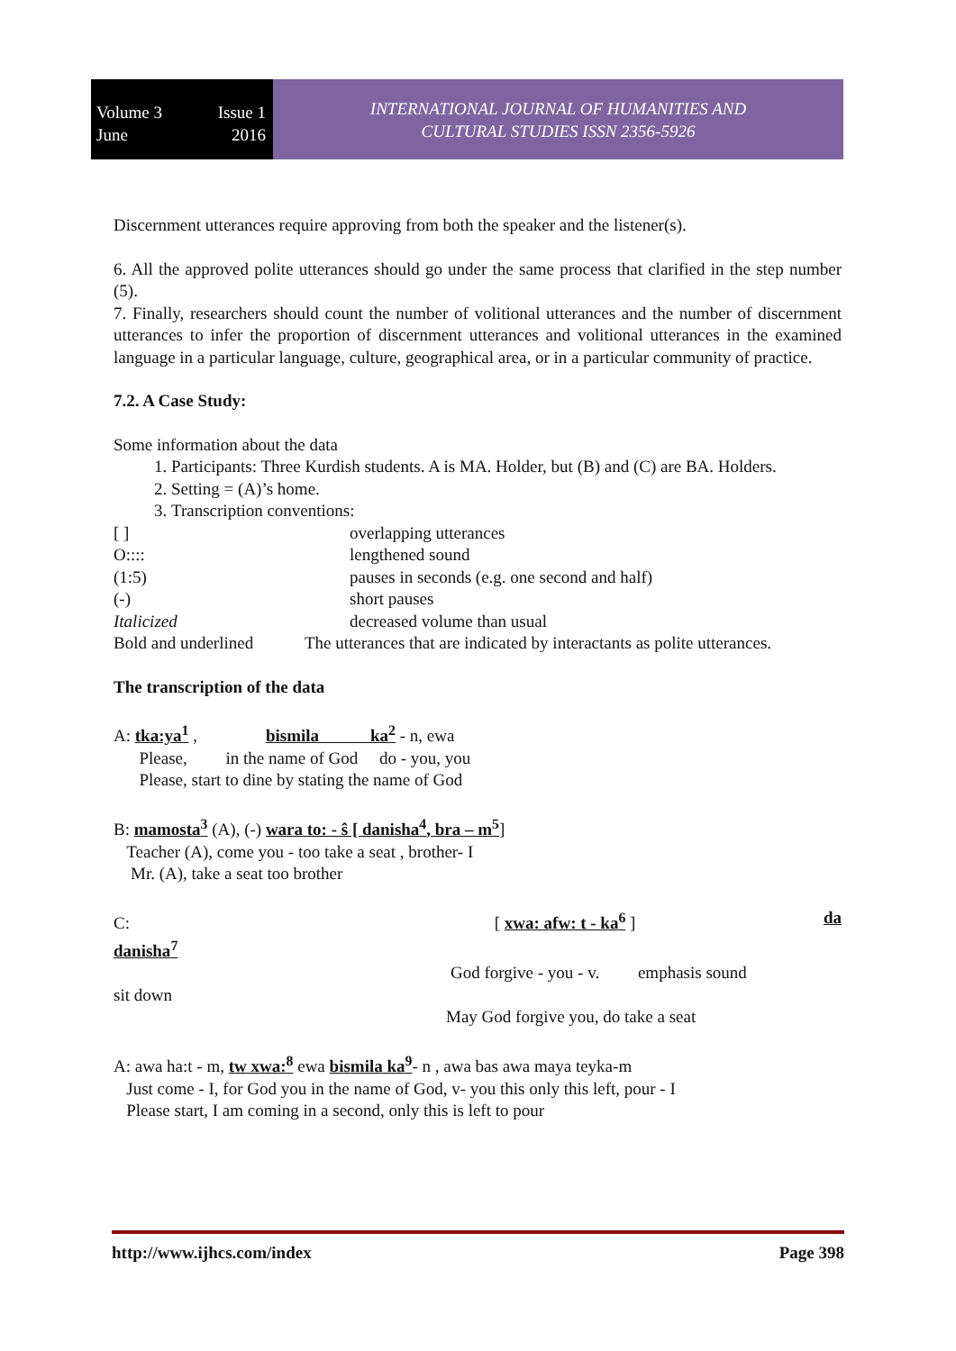Volume 3 Issue 1
June 2016
INTERNATIONAL JOURNAL OF HUMANITIES AND
CULTURAL STUDIES ISSN 2356-5926
Discernment utterances require approving from both the speaker and the listener(s).
6. All the approved polite utterances should go under the same process that clarified in the step number (5).
7. Finally, researchers should count the number of volitional utterances and the number of discernment utterances to infer the proportion of discernment utterances and volitional utterances in the examined language in a particular language, culture, geographical area, or in a particular community of practice.
7.2. A Case Study:
Some information about the data
1. Participants: Three Kurdish students. A is MA. Holder, but (B) and (C) are BA. Holders.
2. Setting = (A)’s home.
3. Transcription conventions:
[ ] overlapping utterances
O:::: lengthened sound
(1:5) pauses in seconds (e.g. one second and half)
(-) short pauses
Italicized decreased volume than usual
Bold and underlined The utterances that are indicated by interactants as polite utterances.
The transcription of the data
A: tka:ya<sup>1</sup> , bismila ka<sup>2</sup> - n, ewa
Please, in the name of God do - you, you
Please, start to dine by stating the name of God
B: mamosta<sup>3</sup> (A), (-) wara to: - ŝ [ danisha<sup>4</sup>, bra – m<sup>5</sup>]
Teacher (A), come you - too take a seat , brother- I
Mr. (A), take a seat too brother
C: [ xwa: afw: t - ka<sup>6</sup> ] da
danisha<sup>7</sup>
God forgive - you - v. emphasis sound
sit down
May God forgive you, do take a seat
A: awa ha:t - m, tw xwa:<sup>8</sup> ewa bismila ka<sup>9</sup>- n , awa bas awa maya teyka-m
Just come - I, for God you in the name of God, v- you this only this left, pour - I
Please start, I am coming in a second, only this is left to pour
http://www.ijhcs.com/index Page 398